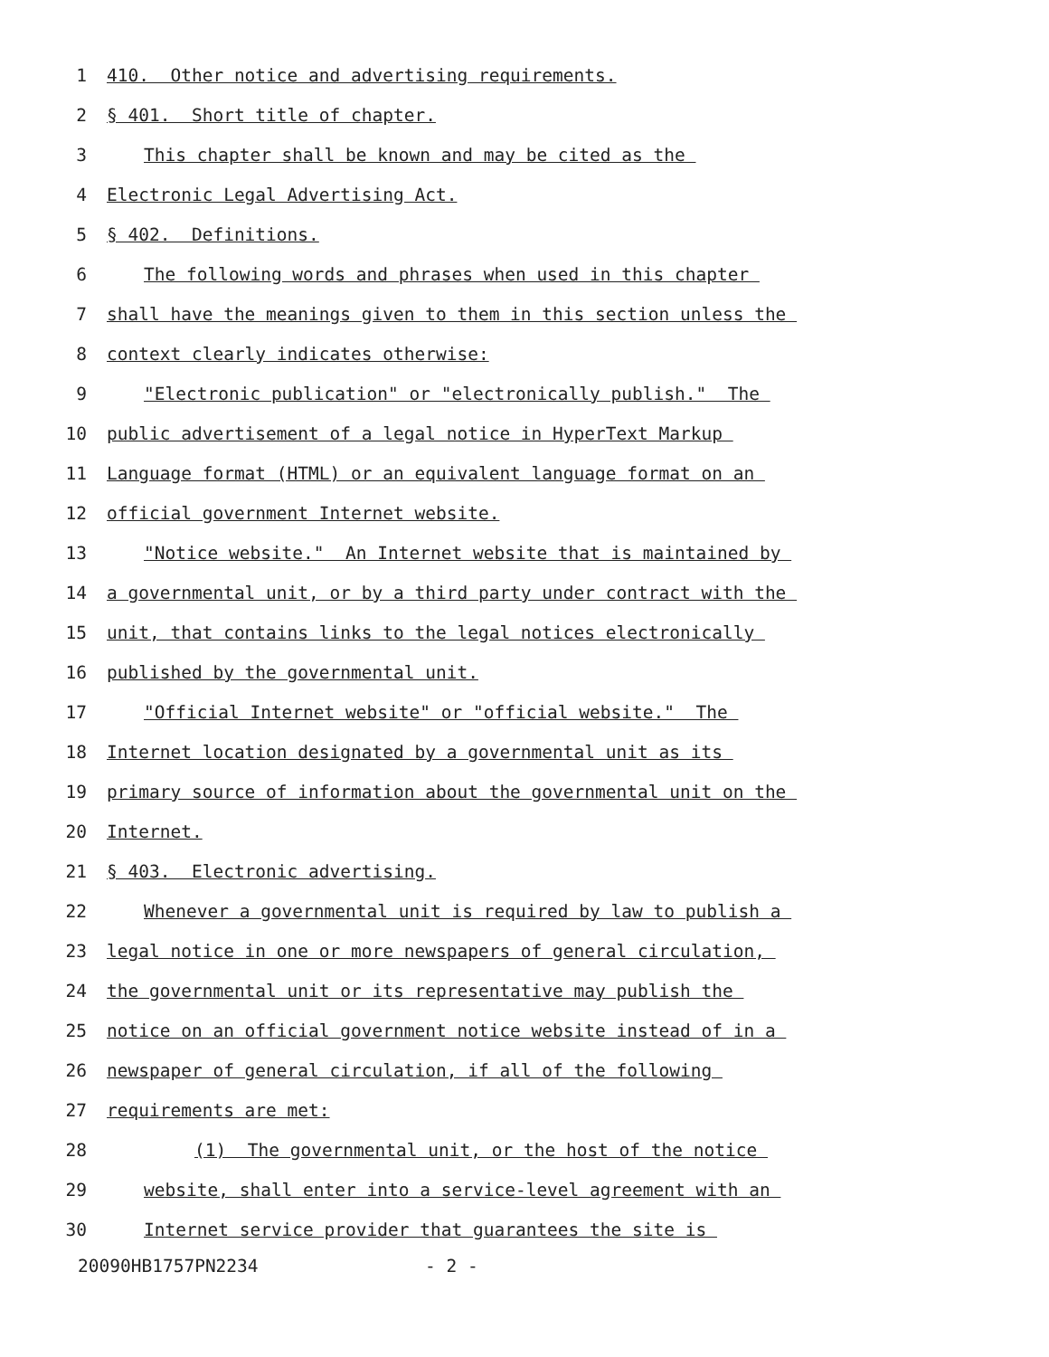1 410. Other notice and advertising requirements.
2 § 401. Short title of chapter.
3 This chapter shall be known and may be cited as the
4 Electronic Legal Advertising Act.
5 § 402. Definitions.
6 The following words and phrases when used in this chapter
7 shall have the meanings given to them in this section unless the
8 context clearly indicates otherwise:
9 "Electronic publication" or "electronically publish." The
10 public advertisement of a legal notice in HyperText Markup
11 Language format (HTML) or an equivalent language format on an
12 official government Internet website.
13 "Notice website." An Internet website that is maintained by
14 a governmental unit, or by a third party under contract with the
15 unit, that contains links to the legal notices electronically
16 published by the governmental unit.
17 "Official Internet website" or "official website." The
18 Internet location designated by a governmental unit as its
19 primary source of information about the governmental unit on the
20 Internet.
21 § 403. Electronic advertising.
22 Whenever a governmental unit is required by law to publish a
23 legal notice in one or more newspapers of general circulation,
24 the governmental unit or its representative may publish the
25 notice on an official government notice website instead of in a
26 newspaper of general circulation, if all of the following
27 requirements are met:
28 (1) The governmental unit, or the host of the notice
29 website, shall enter into a service-level agreement with an
30 Internet service provider that guarantees the site is
20090HB1757PN2234 - 2 -